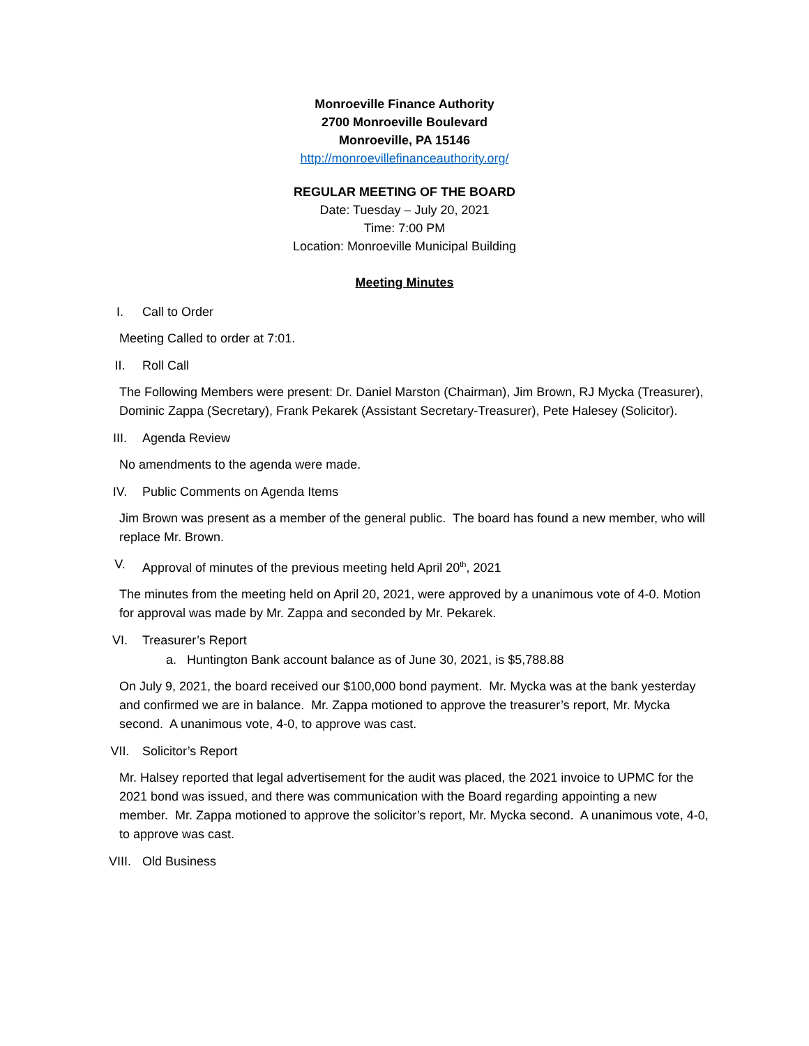Monroeville Finance Authority
2700 Monroeville Boulevard
Monroeville, PA 15146
http://monroevillefinanceauthority.org/
REGULAR MEETING OF THE BOARD
Date: Tuesday – July 20, 2021
Time: 7:00 PM
Location: Monroeville Municipal Building
Meeting Minutes
I. Call to Order
Meeting Called to order at 7:01.
II. Roll Call
The Following Members were present: Dr. Daniel Marston (Chairman), Jim Brown, RJ Mycka (Treasurer), Dominic Zappa (Secretary), Frank Pekarek (Assistant Secretary-Treasurer), Pete Halesey (Solicitor).
III. Agenda Review
No amendments to the agenda were made.
IV. Public Comments on Agenda Items
Jim Brown was present as a member of the general public. The board has found a new member, who will replace Mr. Brown.
V. Approval of minutes of the previous meeting held April 20<sup>th</sup>, 2021
The minutes from the meeting held on April 20, 2021, were approved by a unanimous vote of 4-0. Motion for approval was made by Mr. Zappa and seconded by Mr. Pekarek.
VI. Treasurer’s Report
a. Huntington Bank account balance as of June 30, 2021, is $5,788.88
On July 9, 2021, the board received our $100,000 bond payment. Mr. Mycka was at the bank yesterday and confirmed we are in balance. Mr. Zappa motioned to approve the treasurer’s report, Mr. Mycka second. A unanimous vote, 4-0, to approve was cast.
VII. Solicitor’s Report
Mr. Halsey reported that legal advertisement for the audit was placed, the 2021 invoice to UPMC for the 2021 bond was issued, and there was communication with the Board regarding appointing a new member. Mr. Zappa motioned to approve the solicitor’s report, Mr. Mycka second. A unanimous vote, 4-0, to approve was cast.
VIII. Old Business